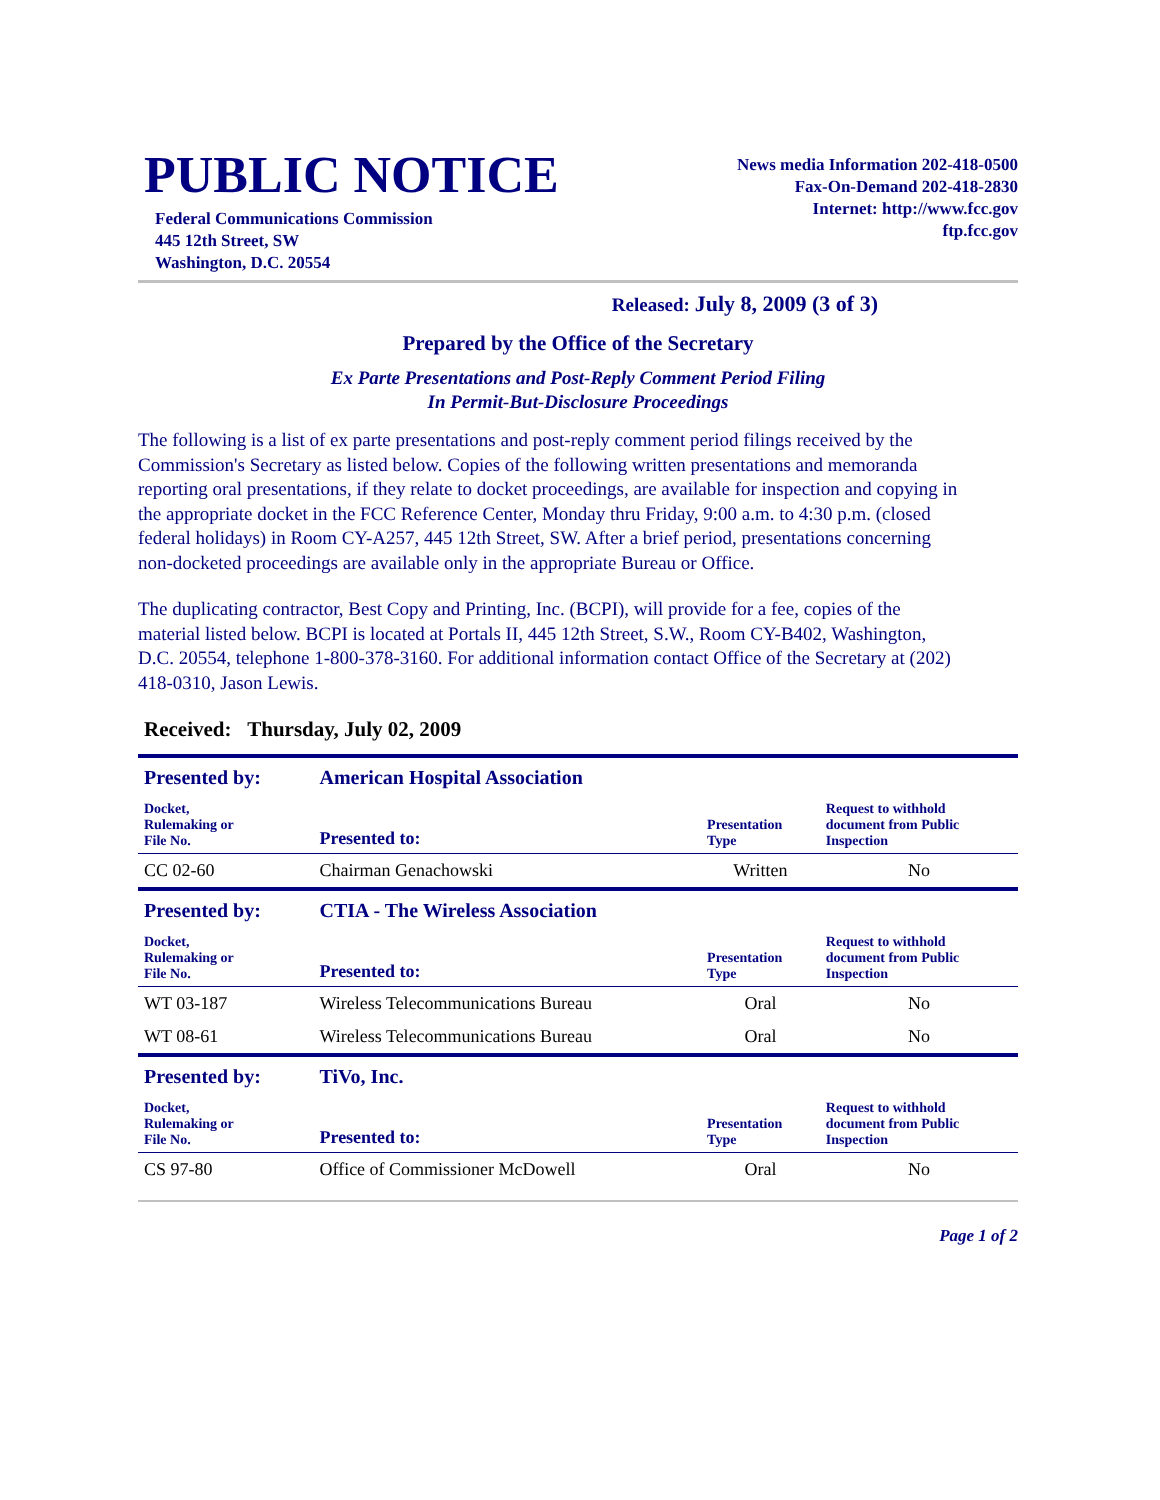PUBLIC NOTICE
Federal Communications Commission
445 12th Street, SW
Washington, D.C. 20554
News media Information 202-418-0500
Fax-On-Demand 202-418-2830
Internet: http://www.fcc.gov
ftp.fcc.gov
Released: July 8, 2009 (3 of 3)
Prepared by the Office of the Secretary
Ex Parte Presentations and Post-Reply Comment Period Filing
In Permit-But-Disclosure Proceedings
The following is a list of ex parte presentations and post-reply comment period filings received by the Commission's Secretary as listed below. Copies of the following written presentations and memoranda reporting oral presentations, if they relate to docket proceedings, are available for inspection and copying in the appropriate docket in the FCC Reference Center, Monday thru Friday, 9:00 a.m. to 4:30 p.m. (closed federal holidays) in Room CY-A257, 445 12th Street, SW. After a brief period, presentations concerning non-docketed proceedings are available only in the appropriate Bureau or Office.
The duplicating contractor, Best Copy and Printing, Inc. (BCPI), will provide for a fee, copies of the material listed below. BCPI is located at Portals II, 445 12th Street, S.W., Room CY-B402, Washington, D.C. 20554, telephone 1-800-378-3160. For additional information contact Office of the Secretary at (202) 418-0310, Jason Lewis.
Received: Thursday, July 02, 2009
| Presented by: | American Hospital Association | | |
| Docket, Rulemaking or File No. | Presented to: | Presentation Type | Request to withhold document from Public Inspection |
| CC 02-60 | Chairman Genachowski | Written | No |
| Presented by: | CTIA - The Wireless Association | | |
| Docket, Rulemaking or File No. | Presented to: | Presentation Type | Request to withhold document from Public Inspection |
| WT 03-187 | Wireless Telecommunications Bureau | Oral | No |
| WT 08-61 | Wireless Telecommunications Bureau | Oral | No |
| Presented by: | TiVo, Inc. | | |
| Docket, Rulemaking or File No. | Presented to: | Presentation Type | Request to withhold document from Public Inspection |
| CS 97-80 | Office of Commissioner McDowell | Oral | No |
Page 1 of 2